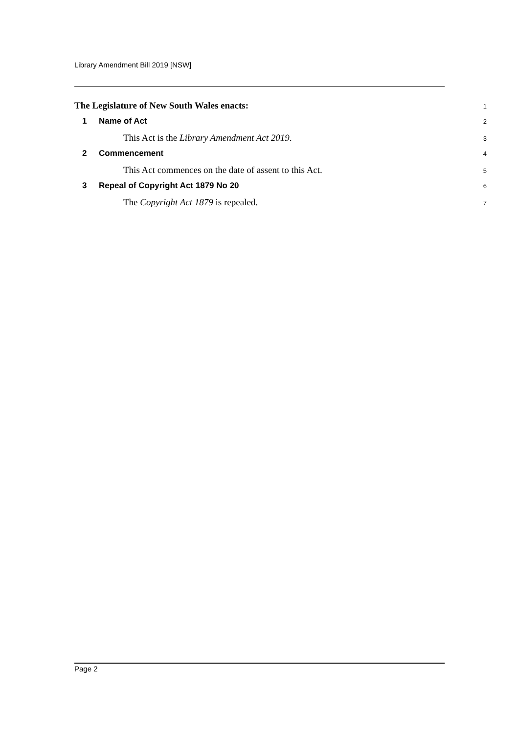Library Amendment Bill 2019 [NSW]
The Legislature of New South Wales enacts:
1
1 Name of Act
2
This Act is the Library Amendment Act 2019.
3
2 Commencement
4
This Act commences on the date of assent to this Act.
5
3 Repeal of Copyright Act 1879 No 20
6
The Copyright Act 1879 is repealed.
7
Page 2